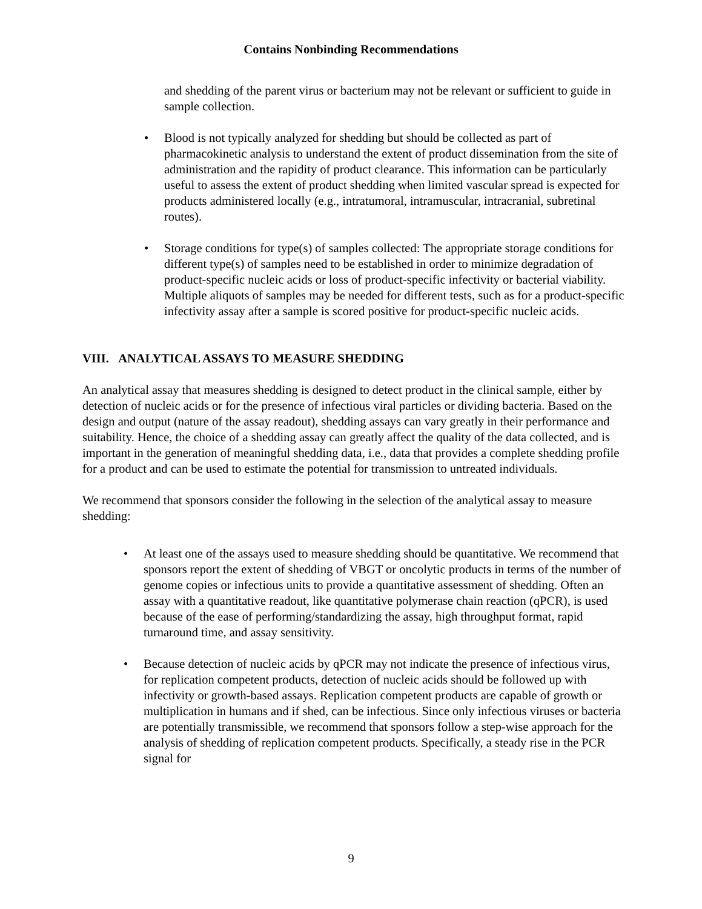Contains Nonbinding Recommendations
and shedding of the parent virus or bacterium may not be relevant or sufficient to guide in sample collection.
• Blood is not typically analyzed for shedding but should be collected as part of pharmacokinetic analysis to understand the extent of product dissemination from the site of administration and the rapidity of product clearance. This information can be particularly useful to assess the extent of product shedding when limited vascular spread is expected for products administered locally (e.g., intratumoral, intramuscular, intracranial, subretinal routes).
• Storage conditions for type(s) of samples collected: The appropriate storage conditions for different type(s) of samples need to be established in order to minimize degradation of product-specific nucleic acids or loss of product-specific infectivity or bacterial viability. Multiple aliquots of samples may be needed for different tests, such as for a product-specific infectivity assay after a sample is scored positive for product-specific nucleic acids.
VIII. ANALYTICAL ASSAYS TO MEASURE SHEDDING
An analytical assay that measures shedding is designed to detect product in the clinical sample, either by detection of nucleic acids or for the presence of infectious viral particles or dividing bacteria. Based on the design and output (nature of the assay readout), shedding assays can vary greatly in their performance and suitability. Hence, the choice of a shedding assay can greatly affect the quality of the data collected, and is important in the generation of meaningful shedding data, i.e., data that provides a complete shedding profile for a product and can be used to estimate the potential for transmission to untreated individuals.
We recommend that sponsors consider the following in the selection of the analytical assay to measure shedding:
• At least one of the assays used to measure shedding should be quantitative. We recommend that sponsors report the extent of shedding of VBGT or oncolytic products in terms of the number of genome copies or infectious units to provide a quantitative assessment of shedding. Often an assay with a quantitative readout, like quantitative polymerase chain reaction (qPCR), is used because of the ease of performing/standardizing the assay, high throughput format, rapid turnaround time, and assay sensitivity.
• Because detection of nucleic acids by qPCR may not indicate the presence of infectious virus, for replication competent products, detection of nucleic acids should be followed up with infectivity or growth-based assays. Replication competent products are capable of growth or multiplication in humans and if shed, can be infectious. Since only infectious viruses or bacteria are potentially transmissible, we recommend that sponsors follow a step-wise approach for the analysis of shedding of replication competent products. Specifically, a steady rise in the PCR signal for
9